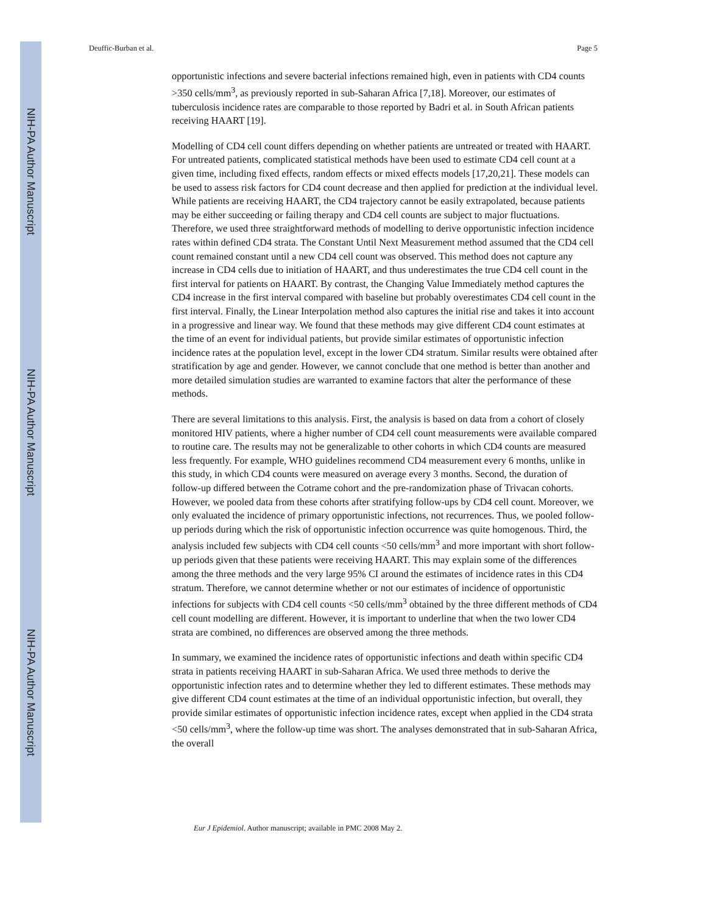NIH-PA Author Manuscript
NIH-PA Author Manuscript
NIH-PA Author Manuscript
Deuffic-Burban et al. Page 5
opportunistic infections and severe bacterial infections remained high, even in patients with CD4 counts >350 cells/mm<sup>3</sup>, as previously reported in sub-Saharan Africa [7,18]. Moreover, our estimates of tuberculosis incidence rates are comparable to those reported by Badri et al. in South African patients receiving HAART [19].
Modelling of CD4 cell count differs depending on whether patients are untreated or treated with HAART. For untreated patients, complicated statistical methods have been used to estimate CD4 cell count at a given time, including fixed effects, random effects or mixed effects models [17,20,21]. These models can be used to assess risk factors for CD4 count decrease and then applied for prediction at the individual level. While patients are receiving HAART, the CD4 trajectory cannot be easily extrapolated, because patients may be either succeeding or failing therapy and CD4 cell counts are subject to major fluctuations. Therefore, we used three straightforward methods of modelling to derive opportunistic infection incidence rates within defined CD4 strata. The Constant Until Next Measurement method assumed that the CD4 cell count remained constant until a new CD4 cell count was observed. This method does not capture any increase in CD4 cells due to initiation of HAART, and thus underestimates the true CD4 cell count in the first interval for patients on HAART. By contrast, the Changing Value Immediately method captures the CD4 increase in the first interval compared with baseline but probably overestimates CD4 cell count in the first interval. Finally, the Linear Interpolation method also captures the initial rise and takes it into account in a progressive and linear way. We found that these methods may give different CD4 count estimates at the time of an event for individual patients, but provide similar estimates of opportunistic infection incidence rates at the population level, except in the lower CD4 stratum. Similar results were obtained after stratification by age and gender. However, we cannot conclude that one method is better than another and more detailed simulation studies are warranted to examine factors that alter the performance of these methods.
There are several limitations to this analysis. First, the analysis is based on data from a cohort of closely monitored HIV patients, where a higher number of CD4 cell count measurements were available compared to routine care. The results may not be generalizable to other cohorts in which CD4 counts are measured less frequently. For example, WHO guidelines recommend CD4 measurement every 6 months, unlike in this study, in which CD4 counts were measured on average every 3 months. Second, the duration of follow-up differed between the Cotrame cohort and the pre-randomization phase of Trivacan cohorts. However, we pooled data from these cohorts after stratifying follow-ups by CD4 cell count. Moreover, we only evaluated the incidence of primary opportunistic infections, not recurrences. Thus, we pooled follow-up periods during which the risk of opportunistic infection occurrence was quite homogenous. Third, the analysis included few subjects with CD4 cell counts <50 cells/mm<sup>3</sup> and more important with short follow-up periods given that these patients were receiving HAART. This may explain some of the differences among the three methods and the very large 95% CI around the estimates of incidence rates in this CD4 stratum. Therefore, we cannot determine whether or not our estimates of incidence of opportunistic infections for subjects with CD4 cell counts <50 cells/mm<sup>3</sup> obtained by the three different methods of CD4 cell count modelling are different. However, it is important to underline that when the two lower CD4 strata are combined, no differences are observed among the three methods.
In summary, we examined the incidence rates of opportunistic infections and death within specific CD4 strata in patients receiving HAART in sub-Saharan Africa. We used three methods to derive the opportunistic infection rates and to determine whether they led to different estimates. These methods may give different CD4 count estimates at the time of an individual opportunistic infection, but overall, they provide similar estimates of opportunistic infection incidence rates, except when applied in the CD4 strata <50 cells/mm<sup>3</sup>, where the follow-up time was short. The analyses demonstrated that in sub-Saharan Africa, the overall
Eur J Epidemiol. Author manuscript; available in PMC 2008 May 2.